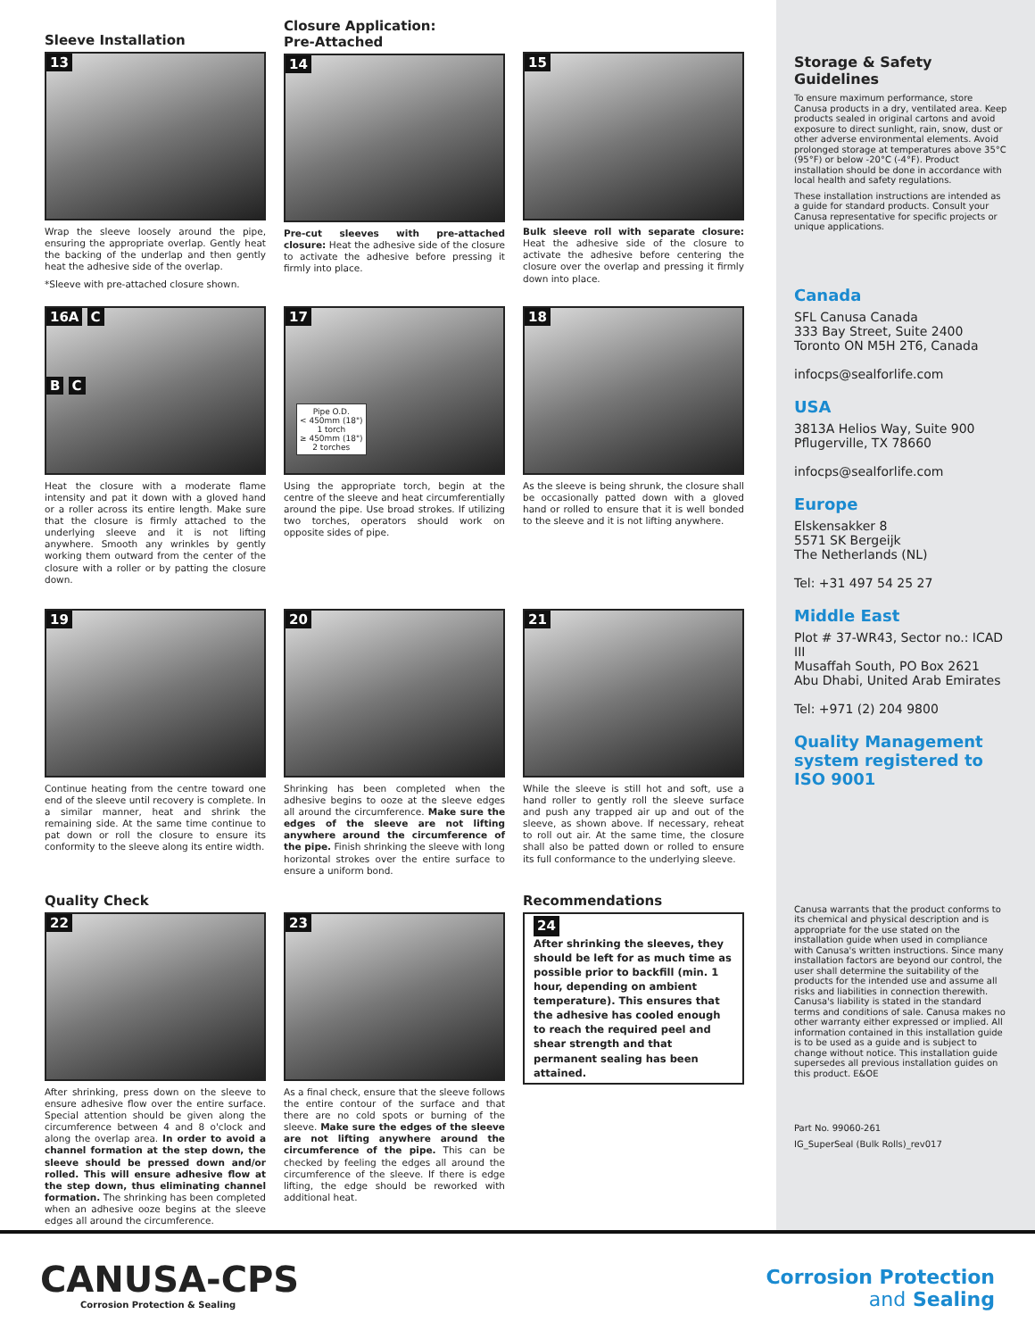Sleeve Installation
13
Wrap the sleeve loosely around the pipe, ensuring the appropriate overlap. Gently heat the backing of the underlap and then gently heat the adhesive side of the overlap.
*Sleeve with pre-attached closure shown.
Closure Application:
Pre-Attached
14
Pre-cut sleeves with pre-attached closure: Heat the adhesive side of the closure to activate the adhesive before pressing it firmly into place.
15
Bulk sleeve roll with separate closure: Heat the adhesive side of the closure to activate the adhesive before centering the closure over the overlap and pressing it firmly down into place.
16A C
B C
Heat the closure with a moderate flame intensity and pat it down with a gloved hand or a roller across its entire length. Make sure that the closure is firmly attached to the underlying sleeve and it is not lifting anywhere. Smooth any wrinkles by gently working them outward from the center of the closure with a roller or by patting the closure down.
17
Pipe O.D.
< 450mm (18")
1 torch
≥ 450mm (18")
2 torches
Using the appropriate torch, begin at the centre of the sleeve and heat circumferentially around the pipe. Use broad strokes. If utilizing two torches, operators should work on opposite sides of pipe.
18
As the sleeve is being shrunk, the closure shall be occasionally patted down with a gloved hand or rolled to ensure that it is well bonded to the sleeve and it is not lifting anywhere.
19
Continue heating from the centre toward one end of the sleeve until recovery is complete. In a similar manner, heat and shrink the remaining side. At the same time continue to pat down or roll the closure to ensure its conformity to the sleeve along its entire width.
20
Shrinking has been completed when the adhesive begins to ooze at the sleeve edges all around the circumference. Make sure the edges of the sleeve are not lifting anywhere around the circumference of the pipe. Finish shrinking the sleeve with long horizontal strokes over the entire surface to ensure a uniform bond.
21
While the sleeve is still hot and soft, use a hand roller to gently roll the sleeve surface and push any trapped air up and out of the sleeve, as shown above. If necessary, reheat to roll out air. At the same time, the closure shall also be patted down or rolled to ensure its full conformance to the underlying sleeve.
Quality Check
22
After shrinking, press down on the sleeve to ensure adhesive flow over the entire surface. Special attention should be given along the circumference between 4 and 8 o'clock and along the overlap area. In order to avoid a channel formation at the step down, the sleeve should be pressed down and/or rolled. This will ensure adhesive flow at the step down, thus eliminating channel formation. The shrinking has been completed when an adhesive ooze begins at the sleeve edges all around the circumference.
23
As a final check, ensure that the sleeve follows the entire contour of the surface and that there are no cold spots or burning of the sleeve. Make sure the edges of the sleeve are not lifting anywhere around the circumference of the pipe. This can be checked by feeling the edges all around the circumference of the sleeve. If there is edge lifting, the edge should be reworked with additional heat.
Recommendations
24
After shrinking the sleeves, they should be left for as much time as possible prior to backfill (min. 1 hour, depending on ambient temperature). This ensures that the adhesive has cooled enough to reach the required peel and shear strength and that permanent sealing has been attained.
Storage & Safety Guidelines
To ensure maximum performance, store Canusa products in a dry, ventilated area. Keep products sealed in original cartons and avoid exposure to direct sunlight, rain, snow, dust or other adverse environmental elements. Avoid prolonged storage at temperatures above 35°C (95°F) or below -20°C (-4°F). Product installation should be done in accordance with local health and safety regulations.
These installation instructions are intended as a guide for standard products. Consult your Canusa representative for specific projects or unique applications.
Canada
SFL Canusa Canada
333 Bay Street, Suite 2400
Toronto ON M5H 2T6, Canada
infocps@sealforlife.com
USA
3813A Helios Way, Suite 900
Pflugerville, TX 78660
infocps@sealforlife.com
Europe
Elskensakker 8
5571 SK Bergeijk
The Netherlands (NL)
Tel: +31 497 54 25 27
Middle East
Plot # 37-WR43, Sector no.: ICAD III
Musaffah South, PO Box 2621
Abu Dhabi, United Arab Emirates
Tel: +971 (2) 204 9800
Quality Management system registered to ISO 9001
Canusa warrants that the product conforms to its chemical and physical description and is appropriate for the use stated on the installation guide when used in compliance with Canusa's written instructions. Since many installation factors are beyond our control, the user shall determine the suitability of the products for the intended use and assume all risks and liabilities in connection therewith. Canusa's liability is stated in the standard terms and conditions of sale. Canusa makes no other warranty either expressed or implied. All information contained in this installation guide is to be used as a guide and is subject to change without notice. This installation guide supersedes all previous installation guides on this product. E&OE
Part No. 99060-261
IG_SuperSeal (Bulk Rolls)_rev017
CANUSA-CPS
Corrosion Protection & Sealing
Corrosion Protection
and Sealing